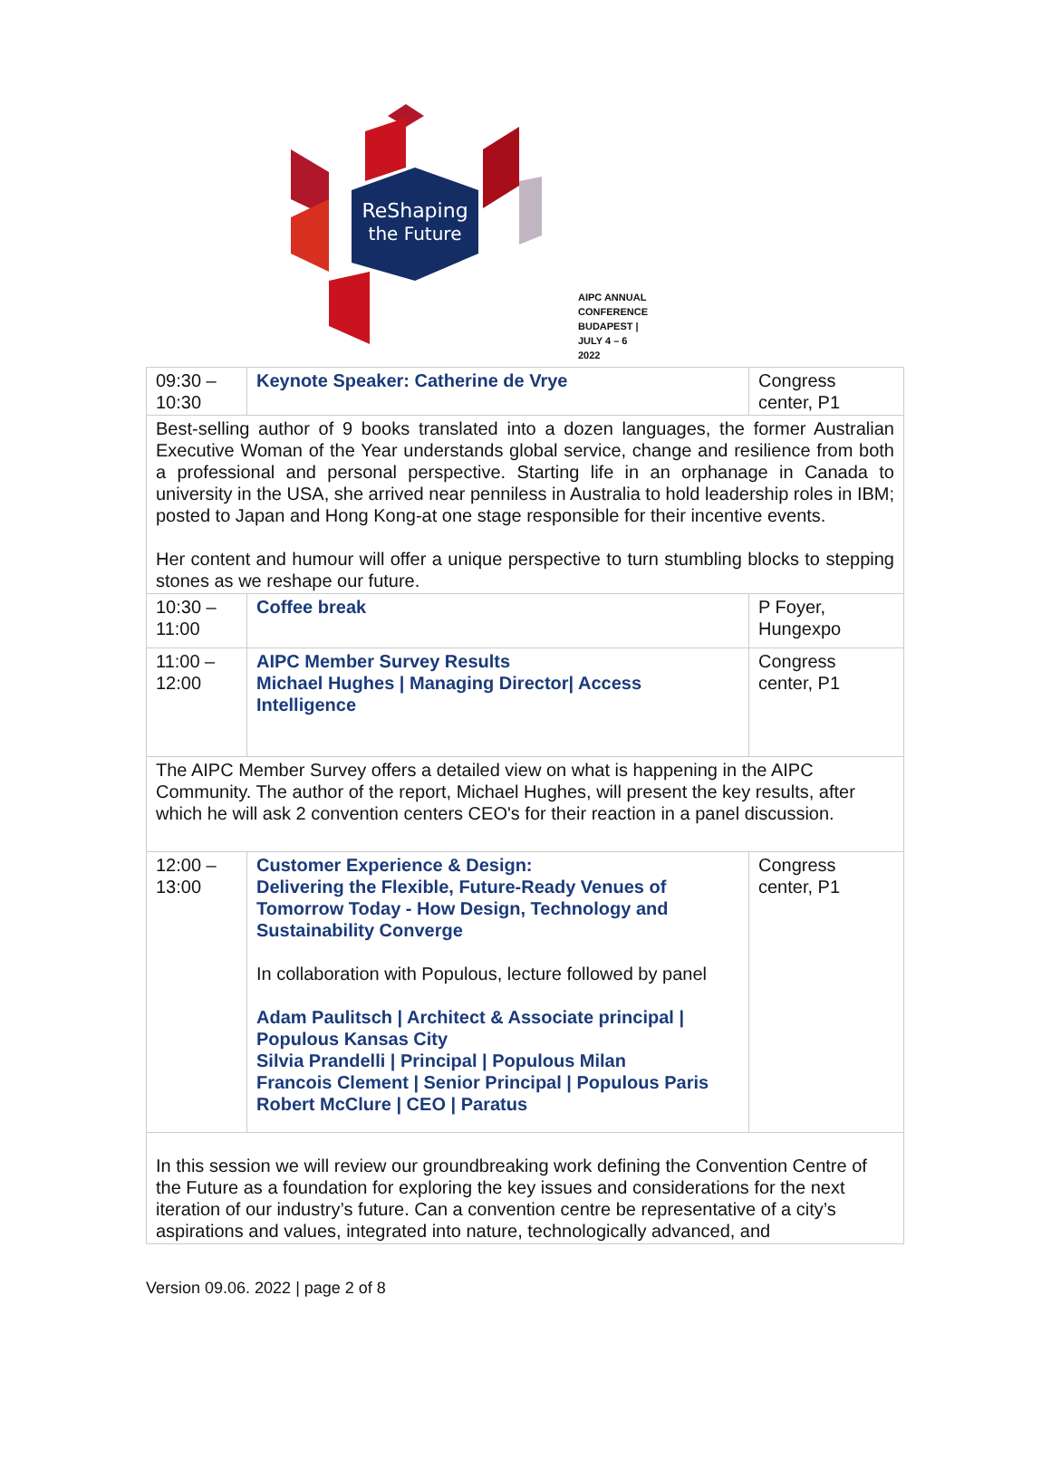ReShaping
the Future
AIPC ANNUAL CONFERENCE
BUDAPEST | JULY 4 – 6 2022
| 09:30 – 10:30 | Keynote Speaker: Catherine de Vrye | Congress center, P1 |
| Best-selling author of 9 books translated into a dozen languages, the former Australian Executive Woman of the Year understands global service, change and resilience from both a professional and personal perspective. Starting life in an orphanage in Canada to university in the USA, she arrived near penniless in Australia to hold leadership roles in IBM; posted to Japan and Hong Kong-at one stage responsible for their incentive events. Her content and humour will offer a unique perspective to turn stumbling blocks to stepping stones as we reshape our future. | | |
| 10:30 – 11:00 | Coffee break | P Foyer, Hungexpo |
| 11:00 – 12:00 | AIPC Member Survey Results Michael Hughes / Managing Director/ Access Intelligence | Congress center, P1 |
| The AIPC Member Survey offers a detailed view on what is happening in the AIPC Community. The author of the report, Michael Hughes, will present the key results, after which he will ask 2 convention centers CEO's for their reaction in a panel discussion. | | |
| 12:00 – 13:00 | Customer Experience & Design: Delivering the Flexible, Future-Ready Venues of Tomorrow Today - How Design, Technology and Sustainability Converge In collaboration with Populous, lecture followed by panel Adam Paulitsch / Architect & Associate principal / Populous Kansas City Silvia Prandelli / Principal / Populous Milan Francois Clement / Senior Principal / Populous Paris Robert McClure / CEO / Paratus | Congress center, P1 |
| In this session we will review our groundbreaking work defining the Convention Centre of the Future as a foundation for exploring the key issues and considerations for the next iteration of our industry’s future. Can a convention centre be representative of a city’s aspirations and values, integrated into nature, technologically advanced, and | | |
Version 09.06. 2022 | page 2 of 8